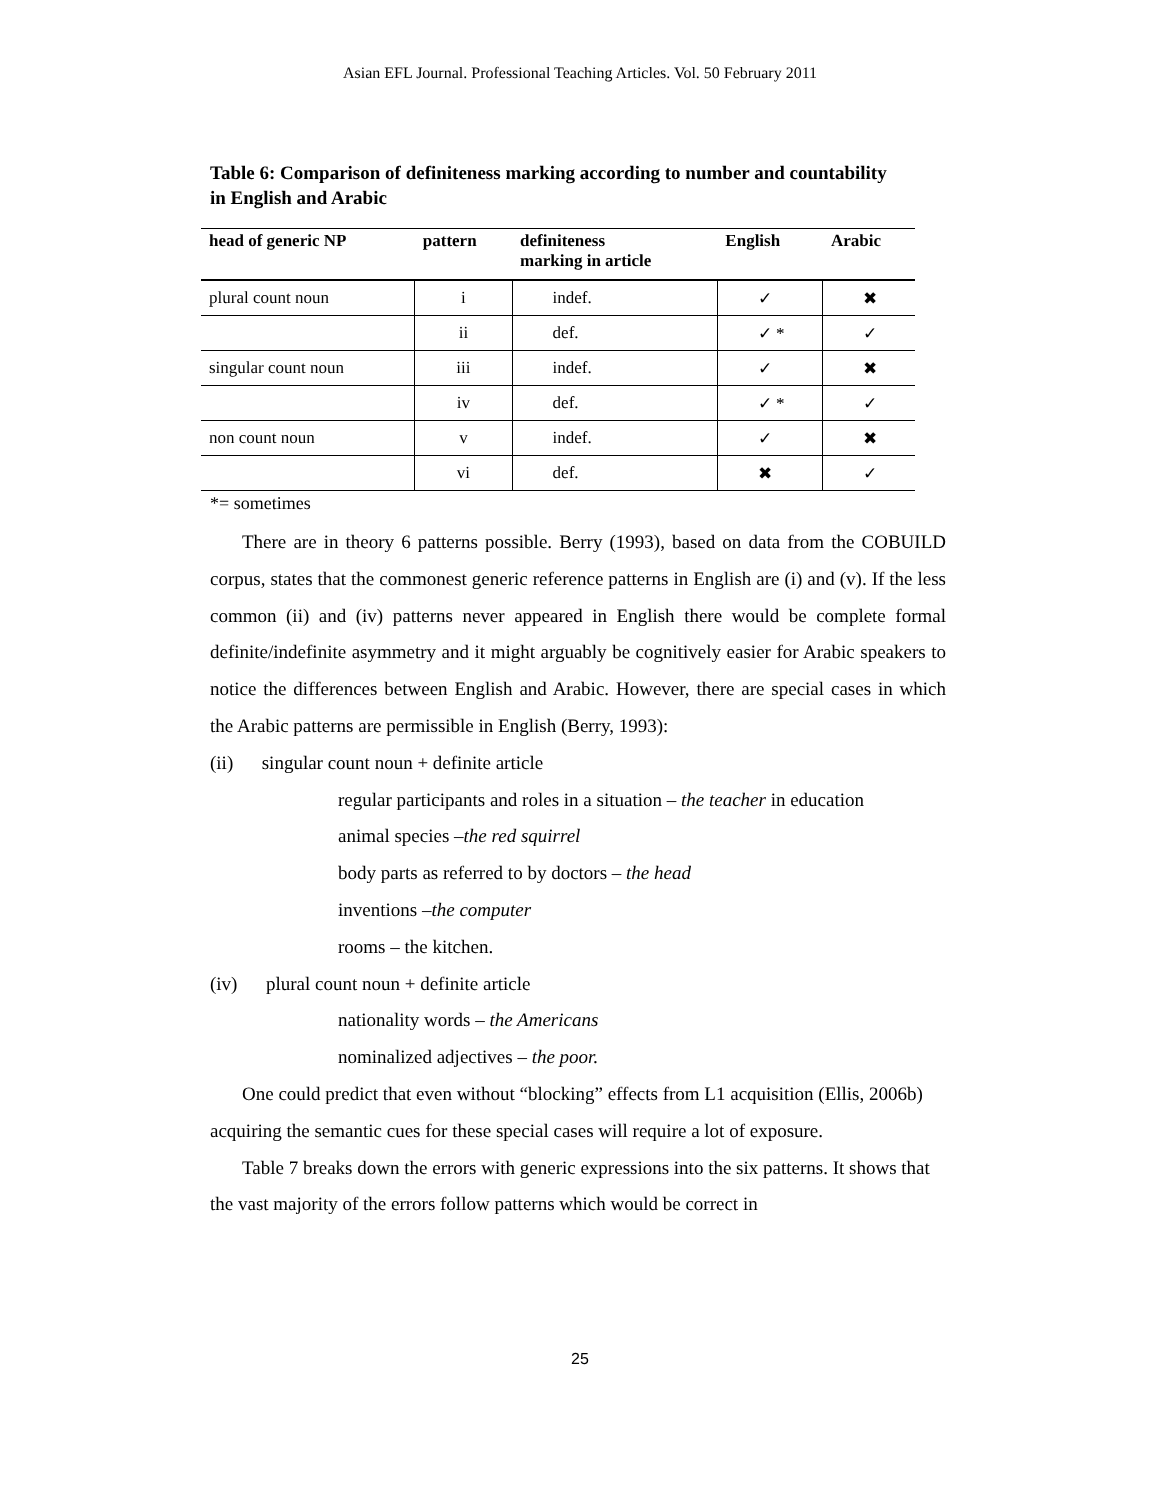Asian EFL Journal. Professional Teaching Articles. Vol. 50 February 2011
Table 6: Comparison of definiteness marking according to number and countability in English and Arabic
| head of generic NP | pattern | definiteness marking in article | English | Arabic |
| --- | --- | --- | --- | --- |
| plural count noun | i | indef. | ✓ | ✖ |
| | ii | def. | ✓ * | ✓ |
| singular count noun | iii | indef. | ✓ | ✖ |
| | iv | def. | ✓ * | ✓ |
| non count noun | v | indef. | ✓ | ✖ |
| | vi | def. | ✖ | ✓ |
*= sometimes
There are in theory 6 patterns possible. Berry (1993), based on data from the COBUILD corpus, states that the commonest generic reference patterns in English are (i) and (v). If the less common (ii) and (iv) patterns never appeared in English there would be complete formal definite/indefinite asymmetry and it might arguably be cognitively easier for Arabic speakers to notice the differences between English and Arabic. However, there are special cases in which the Arabic patterns are permissible in English (Berry, 1993):
(ii) singular count noun + definite article
regular participants and roles in a situation – the teacher in education
animal species –the red squirrel
body parts as referred to by doctors – the head
inventions –the computer
rooms – the kitchen.
(iv) plural count noun + definite article
nationality words – the Americans
nominalized adjectives – the poor.
One could predict that even without “blocking” effects from L1 acquisition (Ellis, 2006b) acquiring the semantic cues for these special cases will require a lot of exposure.
Table 7 breaks down the errors with generic expressions into the six patterns. It shows that the vast majority of the errors follow patterns which would be correct in
25